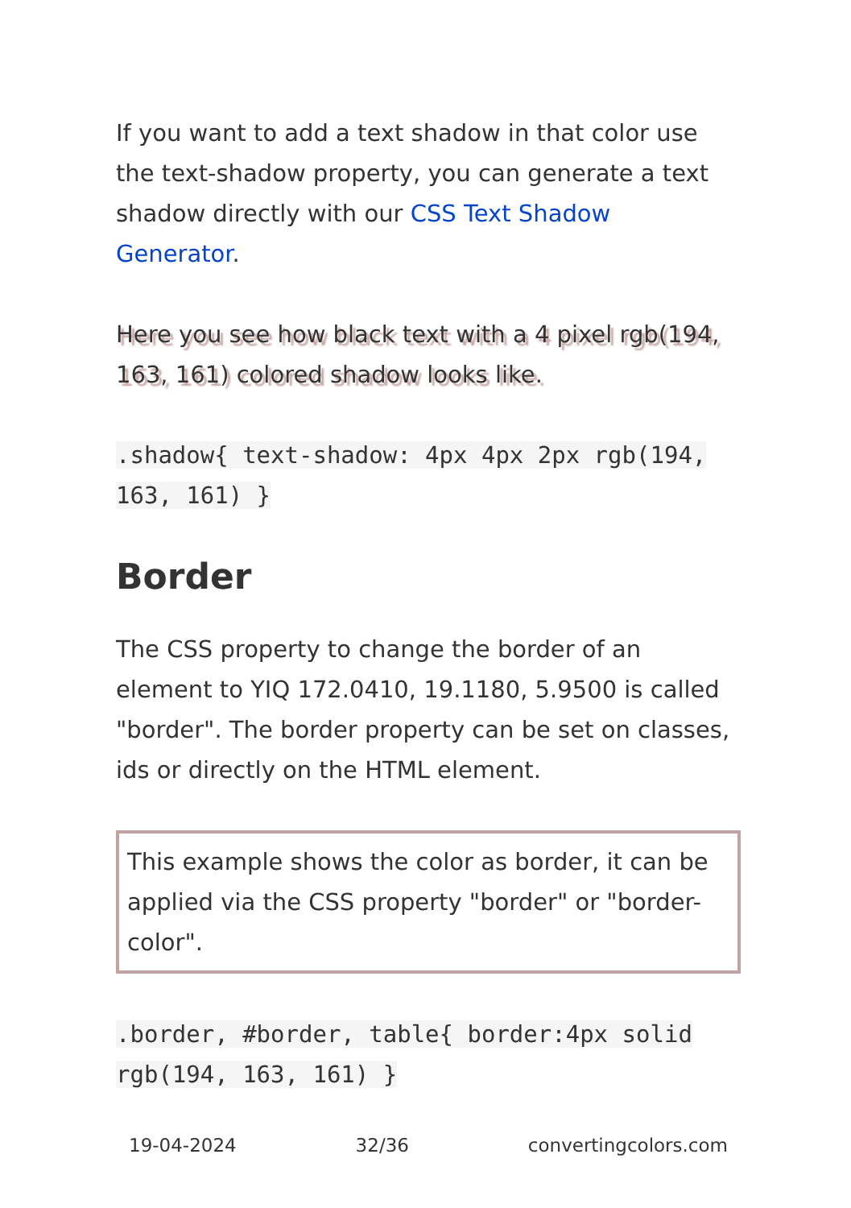If you want to add a text shadow in that color use the text-shadow property, you can generate a text shadow directly with our CSS Text Shadow Generator.
Here you see how black text with a 4 pixel rgb(194, 163, 161) colored shadow looks like.
.shadow{ text-shadow: 4px 4px 2px rgb(194, 163, 161) }
Border
The CSS property to change the border of an element to YIQ 172.0410, 19.1180, 5.9500 is called "border". The border property can be set on classes, ids or directly on the HTML element.
This example shows the color as border, it can be applied via the CSS property "border" or "border-color".
.border, #border, table{ border:4px solid rgb(194, 163, 161) }
19-04-2024 32/36 convertingcolors.com